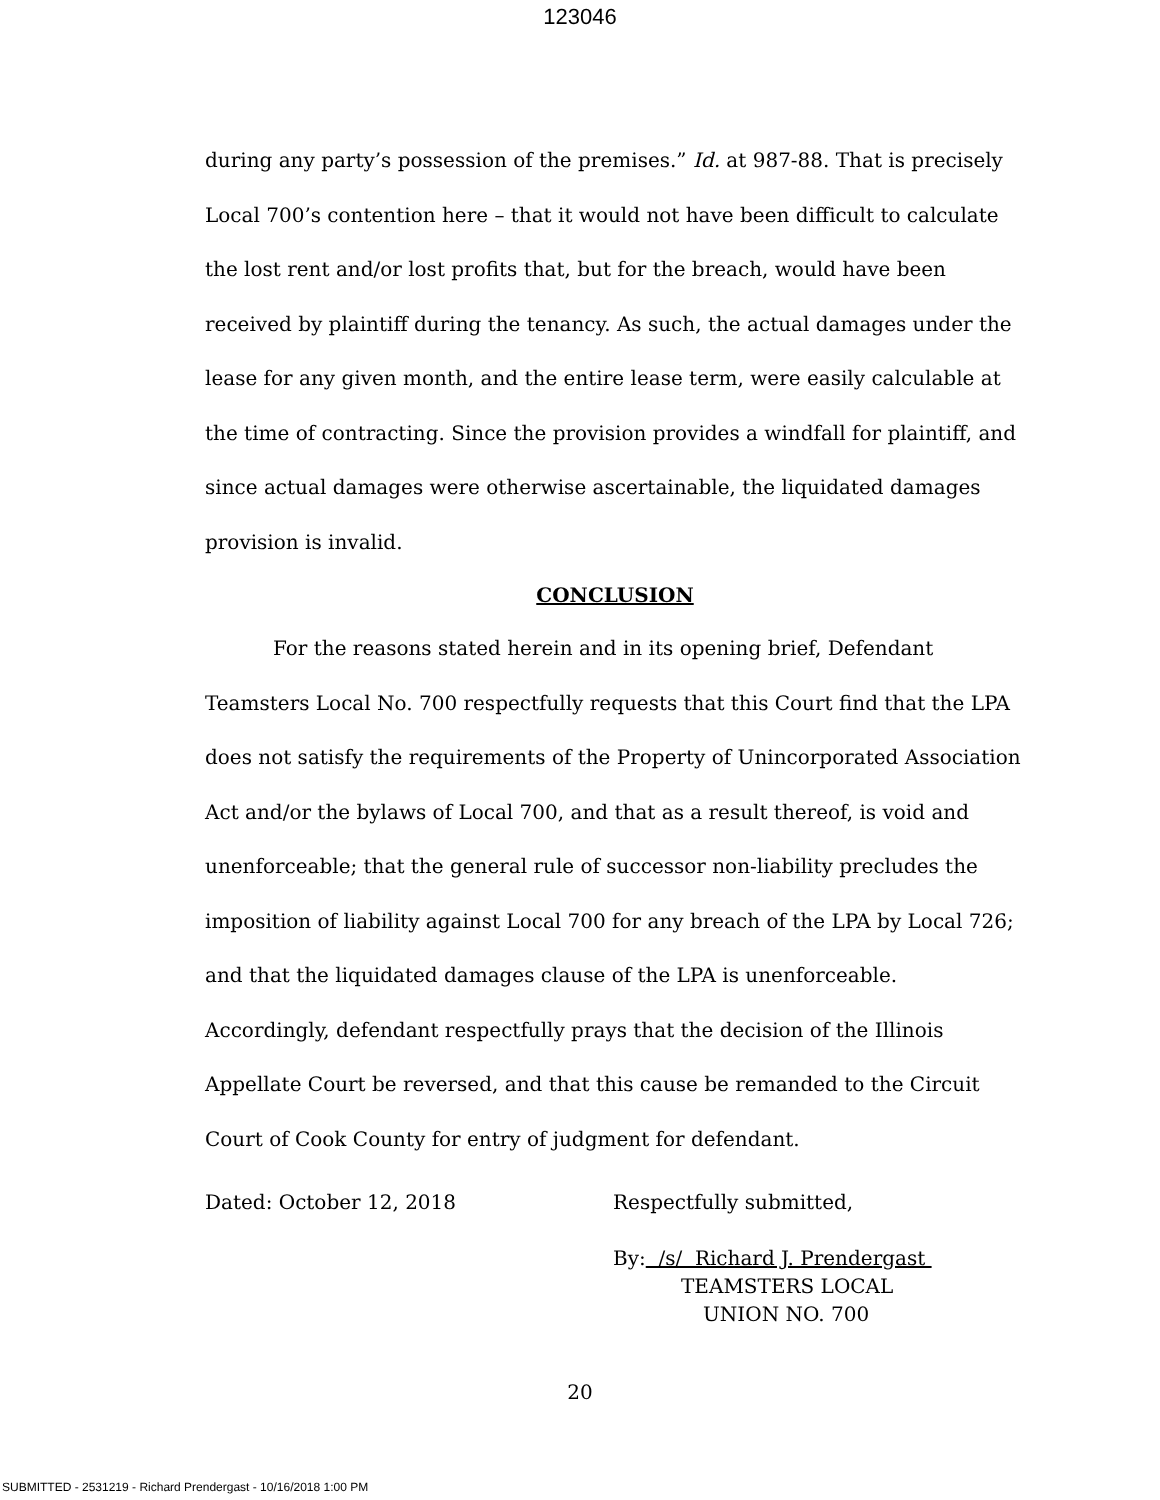123046
during any party’s possession of the premises.” Id. at 987-88. That is precisely Local 700’s contention here – that it would not have been difficult to calculate the lost rent and/or lost profits that, but for the breach, would have been received by plaintiff during the tenancy. As such, the actual damages under the lease for any given month, and the entire lease term, were easily calculable at the time of contracting. Since the provision provides a windfall for plaintiff, and since actual damages were otherwise ascertainable, the liquidated damages provision is invalid.
CONCLUSION
For the reasons stated herein and in its opening brief, Defendant Teamsters Local No. 700 respectfully requests that this Court find that the LPA does not satisfy the requirements of the Property of Unincorporated Association Act and/or the bylaws of Local 700, and that as a result thereof, is void and unenforceable; that the general rule of successor non-liability precludes the imposition of liability against Local 700 for any breach of the LPA by Local 726; and that the liquidated damages clause of the LPA is unenforceable. Accordingly, defendant respectfully prays that the decision of the Illinois Appellate Court be reversed, and that this cause be remanded to the Circuit Court of Cook County for entry of judgment for defendant.
Dated: October 12, 2018 Respectfully submitted,
By: /s/ Richard J. Prendergast
TEAMSTERS LOCAL
UNION NO. 700
20
SUBMITTED - 2531219 - Richard Prendergast - 10/16/2018 1:00 PM